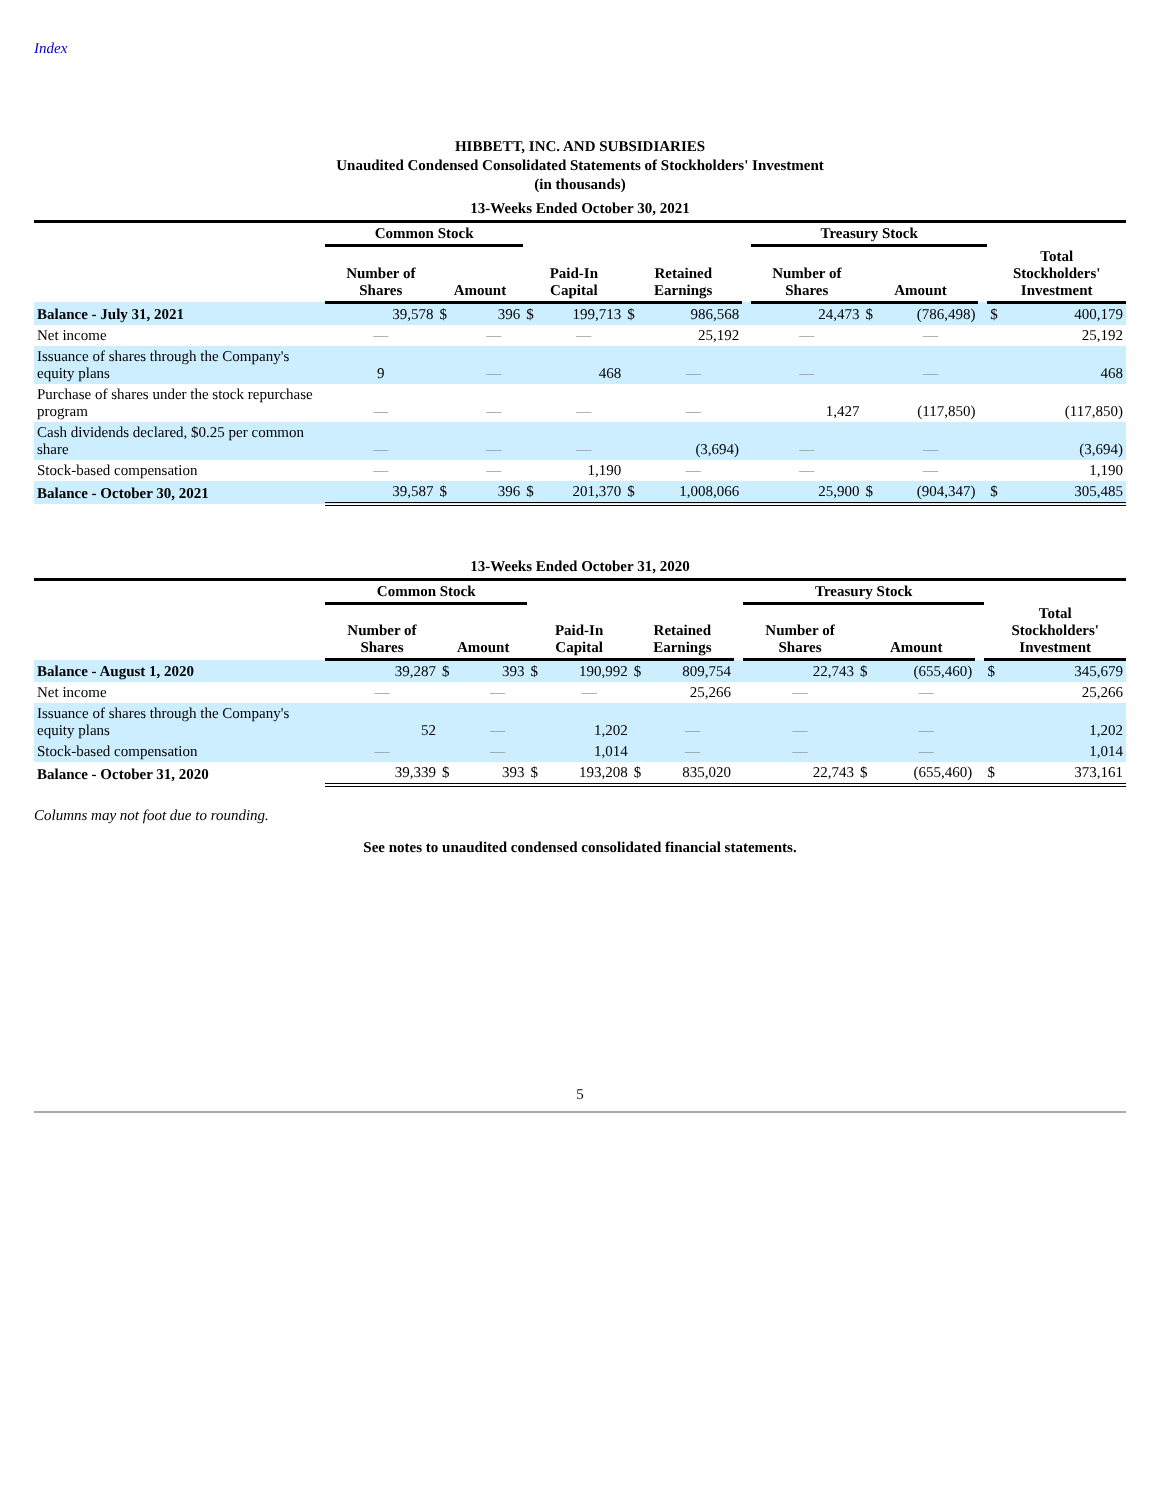Index
HIBBETT, INC. AND SUBSIDIARIES
Unaudited Condensed Consolidated Statements of Stockholders' Investment
(in thousands)
| 13-Weeks Ended October 30, 2021 | | | | | | | | | | | | | | |
| | Common Stock | | | | | | | | Treasury Stock | | | | | |
| | Number of Shares | Amount | | Paid-In Capital | | Retained Earnings | | | Number of Shares | Amount | | | Total Stockholders' Investment | |
| Balance - July 31, 2021 | 39,578 | $ | 396 | $ | 199,713 | $ | 986,568 | | 24,473 | $ | (786,498) | | $ | 400,179 |
| Net income | — | | — | | — | | 25,192 | | — | | — | | | 25,192 |
| Issuance of shares through the Company's equity plans | 9 | | — | | 468 | | — | | — | | — | | | 468 |
| Purchase of shares under the stock repurchase program | — | | — | | — | | — | | 1,427 | | (117,850) | | | (117,850) |
| Cash dividends declared, $0.25 per common share | — | | — | | — | | (3,694) | | — | | — | | | (3,694) |
| Stock-based compensation | — | | — | | 1,190 | | — | | — | | — | | | 1,190 |
| Balance - October 30, 2021 | 39,587 | $ | 396 | $ | 201,370 | $ | 1,008,066 | | 25,900 | $ | (904,347) | | $ | 305,485 |
| 13-Weeks Ended October 31, 2020 | | | | | | | | | | | | | | |
| | Common Stock | | | | | | | | Treasury Stock | | | | | |
| | Number of Shares | Amount | | Paid-In Capital | | Retained Earnings | | | Number of Shares | Amount | | | Total Stockholders' Investment | |
| Balance - August 1, 2020 | 39,287 | $ | 393 | $ | 190,992 | $ | 809,754 | | 22,743 | $ | (655,460) | | $ | 345,679 |
| Net income | — | | — | | — | | 25,266 | | — | | — | | | 25,266 |
| Issuance of shares through the Company's equity plans | 52 | | — | | 1,202 | | — | | — | | — | | | 1,202 |
| Stock-based compensation | — | | — | | 1,014 | | — | | — | | — | | | 1,014 |
| Balance - October 31, 2020 | 39,339 | $ | 393 | $ | 193,208 | $ | 835,020 | | 22,743 | $ | (655,460) | | $ | 373,161 |
Columns may not foot due to rounding.
See notes to unaudited condensed consolidated financial statements.
5